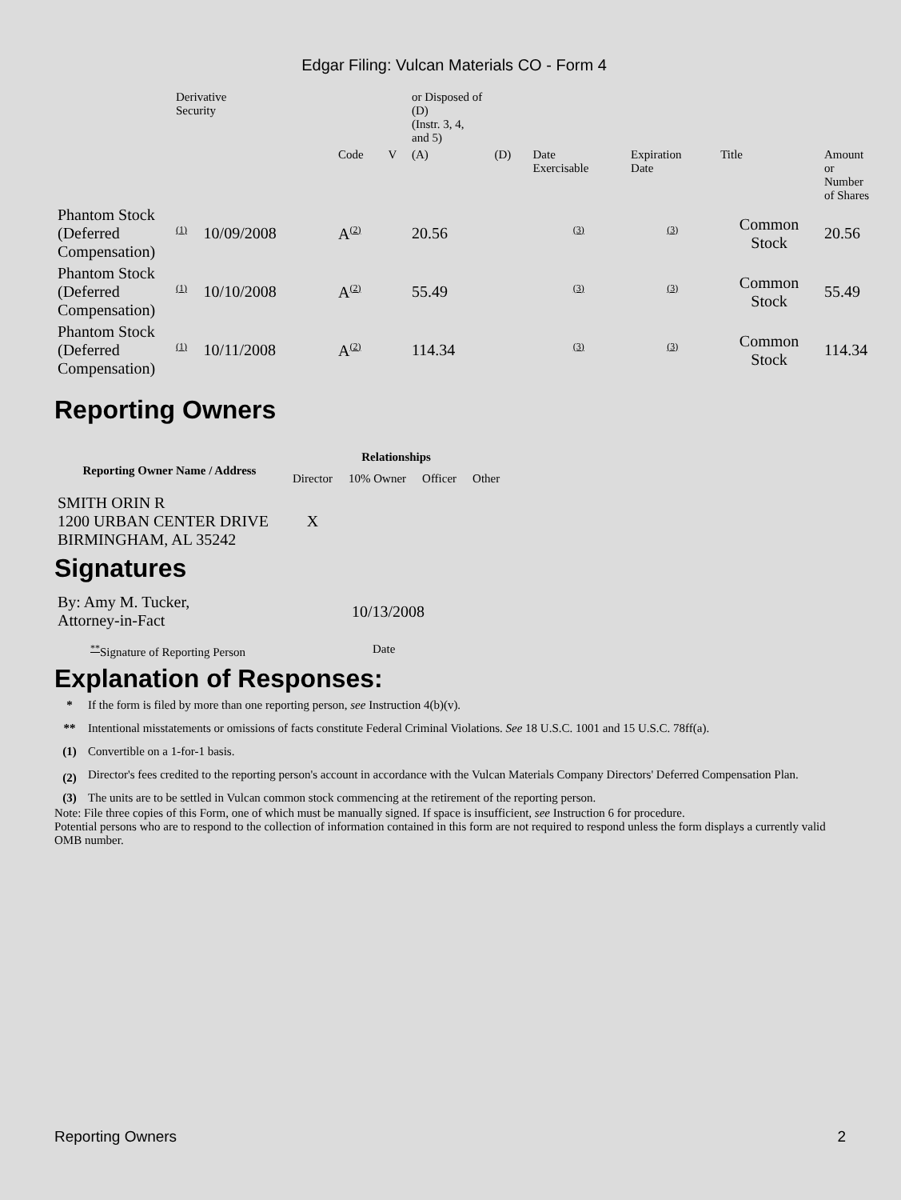Edgar Filing: Vulcan Materials CO - Form 4
| | Derivative Security | | | | | or Disposed of (D) (Instr. 3, 4, and 5) | | | | | |
| | | | | Code | V | (A) | (D) | Date Exercisable | Expiration Date | Title | Amount or Number of Shares |
| Phantom Stock (Deferred Compensation) | (1) | 10/09/2008 | | A (2) | | 20.56 | | (3) | (3) | Common Stock | 20.56 |
| Phantom Stock (Deferred Compensation) | (1) | 10/10/2008 | | A (2) | | 55.49 | | (3) | (3) | Common Stock | 55.49 |
| Phantom Stock (Deferred Compensation) | (1) | 10/11/2008 | | A (2) | | 114.34 | | (3) | (3) | Common Stock | 114.34 |
Reporting Owners
| Reporting Owner Name / Address | Relationships | | | |
| --- | --- | --- | --- | --- |
| | Director | 10% Owner | Officer | Other |
| SMITH ORIN R 1200 URBAN CENTER DRIVE BIRMINGHAM, AL 35242 | X | | | |
Signatures
| By: Amy M. Tucker, Attorney-in-Fact | 10/13/2008 |
| ** Signature of Reporting Person | Date |
Explanation of Responses:
| * | If the form is filed by more than one reporting person, see Instruction 4(b)(v). |
| ** | Intentional misstatements or omissions of facts constitute Federal Criminal Violations. See 18 U.S.C. 1001 and 15 U.S.C. 78ff(a). |
| (1) | Convertible on a 1-for-1 basis. |
| (2) | Director's fees credited to the reporting person's account in accordance with the Vulcan Materials Company Directors' Deferred Compensation Plan. |
| (3) | The units are to be settled in Vulcan common stock commencing at the retirement of the reporting person. |
Note: File three copies of this Form, one of which must be manually signed. If space is insufficient, see Instruction 6 for procedure.
Potential persons who are to respond to the collection of information contained in this form are not required to respond unless the form displays a currently valid OMB number.
Reporting Owners 2